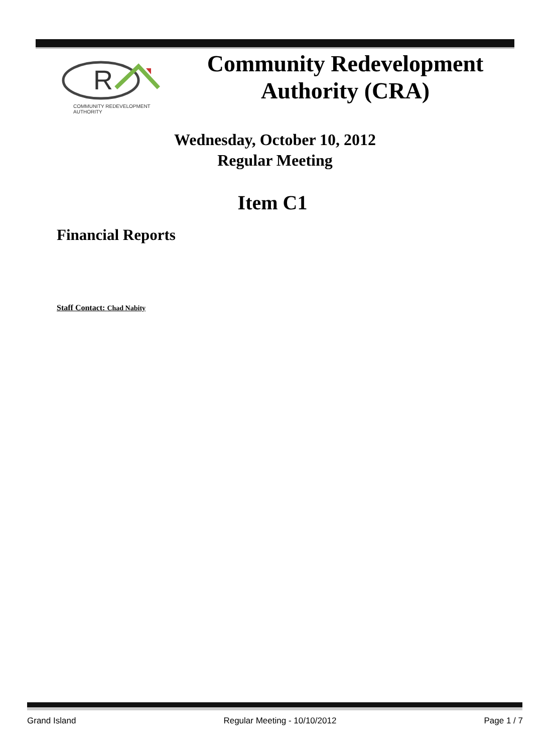R
COMMUNITY REDEVELOPMENT AUTHORITY
Community Redevelopment
Authority (CRA)
Wednesday, October 10, 2012
Regular Meeting
Item C1
Financial Reports
Staff Contact: Chad Nabity
Grand Island Regular Meeting - 10/10/2012 Page 1 / 7